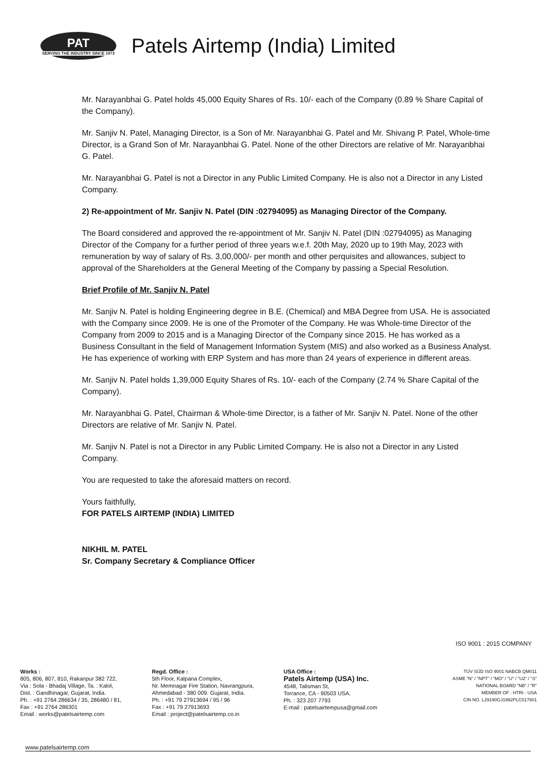PAT
SERVING THE INDUSTRY SINCE 1973
Patels Airtemp (India) Limited
Mr. Narayanbhai G. Patel holds 45,000 Equity Shares of Rs. 10/- each of the Company (0.89 % Share Capital of the Company).
Mr. Sanjiv N. Patel, Managing Director, is a Son of Mr. Narayanbhai G. Patel and Mr. Shivang P. Patel, Whole-time Director, is a Grand Son of Mr. Narayanbhai G. Patel. None of the other Directors are relative of Mr. Narayanbhai G. Patel.
Mr. Narayanbhai G. Patel is not a Director in any Public Limited Company. He is also not a Director in any Listed Company.
2) Re-appointment of Mr. Sanjiv N. Patel (DIN :02794095) as Managing Director of the Company.
The Board considered and approved the re-appointment of Mr. Sanjiv N. Patel (DIN :02794095) as Managing Director of the Company for a further period of three years w.e.f. 20th May, 2020 up to 19th May, 2023 with remuneration by way of salary of Rs. 3,00,000/- per month and other perquisites and allowances, subject to approval of the Shareholders at the General Meeting of the Company by passing a Special Resolution.
Brief Profile of Mr. Sanjiv N. Patel
Mr. Sanjiv N. Patel is holding Engineering degree in B.E. (Chemical) and MBA Degree from USA. He is associated with the Company since 2009. He is one of the Promoter of the Company. He was Whole-time Director of the Company from 2009 to 2015 and is a Managing Director of the Company since 2015. He has worked as a Business Consultant in the field of Management Information System (MIS) and also worked as a Business Analyst. He has experience of working with ERP System and has more than 24 years of experience in different areas.
Mr. Sanjiv N. Patel holds 1,39,000 Equity Shares of Rs. 10/- each of the Company (2.74 % Share Capital of the Company).
Mr. Narayanbhai G. Patel, Chairman & Whole-time Director, is a father of Mr. Sanjiv N. Patel. None of the other Directors are relative of Mr. Sanjiv N. Patel.
Mr. Sanjiv N. Patel is not a Director in any Public Limited Company. He is also not a Director in any Listed Company.
You are requested to take the aforesaid matters on record.
Yours faithfully,
FOR PATELS AIRTEMP (INDIA) LIMITED
NIKHIL M. PATEL
Sr. Company Secretary & Compliance Officer
ISO 9001 : 2015 COMPANY
Works :
805, 806, 807, 810, Rakanpur 382 722,
Via : Sola - Bhadaj Village, Ta. : Kalol,
Dist. : Gandhinagar, Gujarat, India.
Ph. : +91 2764 286634 / 35, 286480 / 81,
Fax : +91 2764 286301
Email : works@patelsairtemp.com
Regd. Office :
5th Floor, Kalpana Complex,
Nr. Memnagar Fire Station, Navrangpura,
Ahmedabad - 380 009. Gujarat, India.
Ph. : +91 79 27913694 / 95 / 96
Fax : +91 79 27913693
Email : project@patelsairtemp.co.in
USA Office :
Patels Airtemp (USA) Inc.
4548, Talisman St,
Torrance, CA - 90503 USA.
Ph. : 323 207 7793
E-mail : patelsairtempusa@gmail.com
TÜV SÜD ISO 9001 NABCB QM011
ASME "N" / "NPT" / "MO" / "U" / "U2" / "S"
NATIONAL BOARD "NB" / "R"
MEMBER OF : HTRI - USA
CIN NO. L29190GJ1992PLC017801
www.patelsairtemp.com